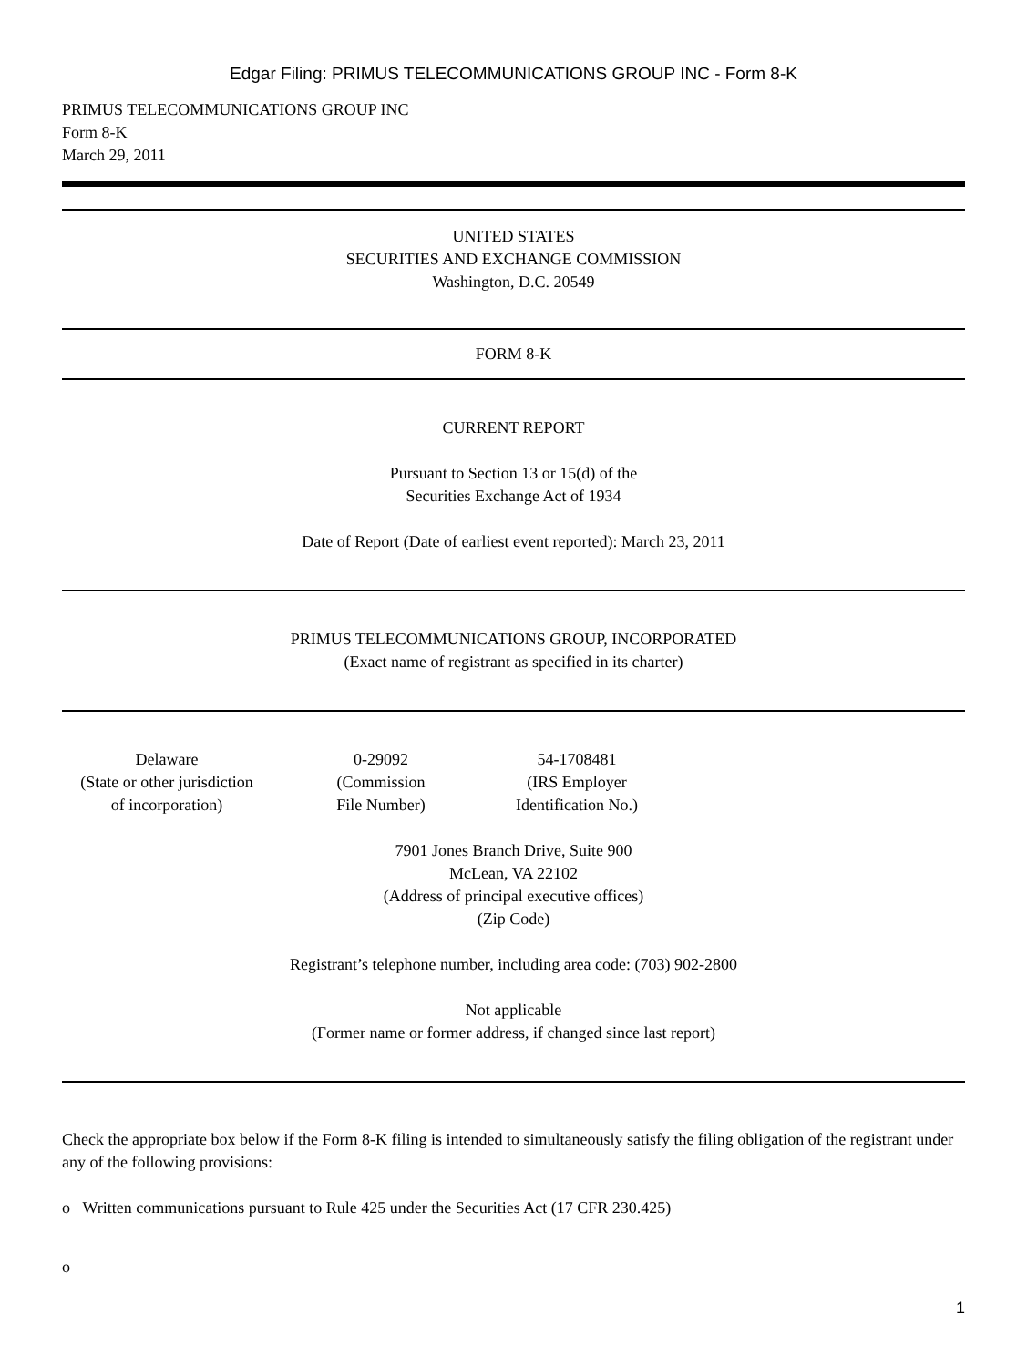Edgar Filing: PRIMUS TELECOMMUNICATIONS GROUP INC - Form 8-K
PRIMUS TELECOMMUNICATIONS GROUP INC
Form 8-K
March 29, 2011
UNITED STATES
SECURITIES AND EXCHANGE COMMISSION
Washington, D.C. 20549
FORM 8-K
CURRENT REPORT
Pursuant to Section 13 or 15(d) of the
Securities Exchange Act of 1934
Date of Report (Date of earliest event reported): March 23, 2011
PRIMUS TELECOMMUNICATIONS GROUP, INCORPORATED
(Exact name of registrant as specified in its charter)
| Delaware (State or other jurisdiction of incorporation) | 0-29092 (Commission File Number) | 54-1708481 (IRS Employer Identification No.) |
7901 Jones Branch Drive, Suite 900
McLean, VA 22102
(Address of principal executive offices)
(Zip Code)
Registrant’s telephone number, including area code: (703) 902-2800
Not applicable
(Former name or former address, if changed since last report)
Check the appropriate box below if the Form 8-K filing is intended to simultaneously satisfy the filing obligation of the registrant under any of the following provisions:
o Written communications pursuant to Rule 425 under the Securities Act (17 CFR 230.425)
o
1